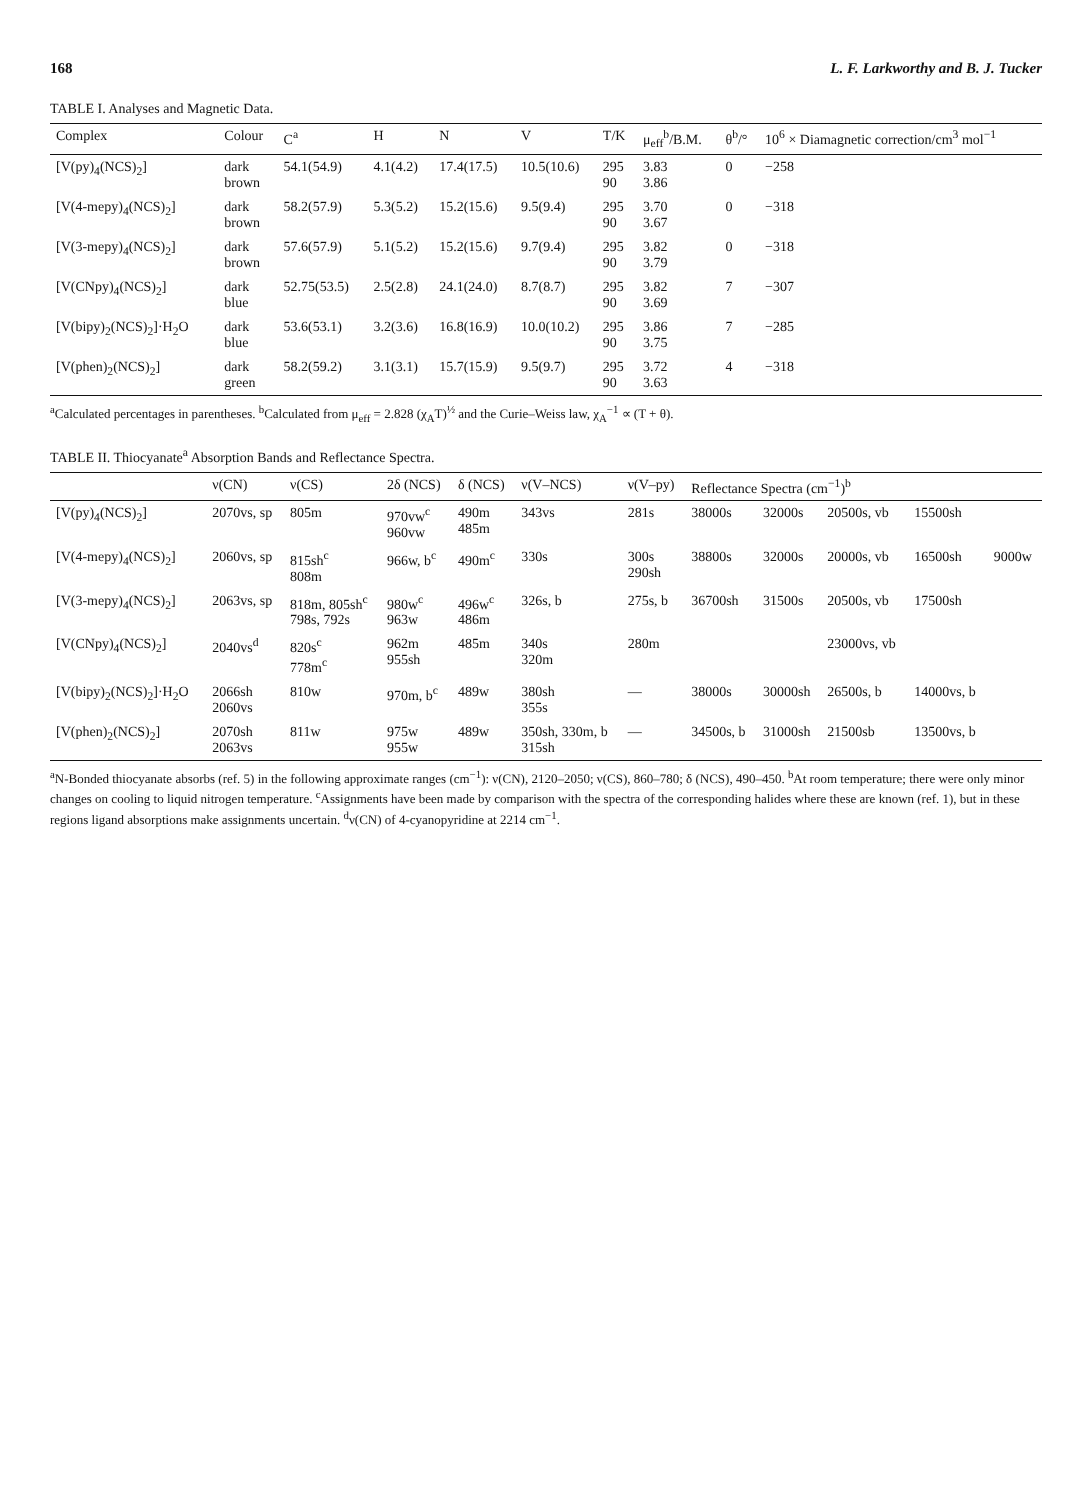168 L. F. Larkworthy and B. J. Tucker
TABLE I. Analyses and Magnetic Data.
| Complex | Colour | C<sup>a</sup> | H | N | V | T/K | μ<sub>eff</sub><sup>b</sup>/B.M. | θ<sup>b</sup>/° | 10<sup>6</sup> × Diamagnetic correction/cm<sup>3</sup> mol<sup>−1</sup> |
| --- | --- | --- | --- | --- | --- | --- | --- | --- | --- |
| [V(py)<sub>4</sub>(NCS)<sub>2</sub>] | dark brown | 54.1(54.9) | 4.1(4.2) | 17.4(17.5) | 10.5(10.6) | 295 90 | 3.83 3.86 | 0 | −258 |
| [V(4-mepy)<sub>4</sub>(NCS)<sub>2</sub>] | dark brown | 58.2(57.9) | 5.3(5.2) | 15.2(15.6) | 9.5(9.4) | 295 90 | 3.70 3.67 | 0 | −318 |
| [V(3-mepy)<sub>4</sub>(NCS)<sub>2</sub>] | dark brown | 57.6(57.9) | 5.1(5.2) | 15.2(15.6) | 9.7(9.4) | 295 90 | 3.82 3.79 | 0 | −318 |
| [V(CNpy)<sub>4</sub>(NCS)<sub>2</sub>] | dark blue | 52.75(53.5) | 2.5(2.8) | 24.1(24.0) | 8.7(8.7) | 295 90 | 3.82 3.69 | 7 | −307 |
| [V(bipy)<sub>2</sub>(NCS)<sub>2</sub>]·H<sub>2</sub>O | dark blue | 53.6(53.1) | 3.2(3.6) | 16.8(16.9) | 10.0(10.2) | 295 90 | 3.86 3.75 | 7 | −285 |
| [V(phen)<sub>2</sub>(NCS)<sub>2</sub>] | dark green | 58.2(59.2) | 3.1(3.1) | 15.7(15.9) | 9.5(9.7) | 295 90 | 3.72 3.63 | 4 | −318 |
<sup>a</sup> Calculated percentages in parentheses. <sup>b</sup>Calculated from μ<sub>eff</sub> = 2.828 (χ<sub>A</sub>T)<sup>½</sup> and the Curie–Weiss law, χ<sub>A</sub><sup>−1</sup> ∝ (T + θ).
TABLE II. Thiocyanate<sup>a</sup> Absorption Bands and Reflectance Spectra.
| | ν(CN) | ν(CS) | 2δ (NCS) | δ (NCS) | ν(V–NCS) | ν(V–py) | Reflectance Spectra (cm<sup>−1</sup>)<sup>b</sup> | | | | |
| --- | --- | --- | --- | --- | --- | --- | --- | --- | --- | --- | --- |
| [V(py)<sub>4</sub>(NCS)<sub>2</sub>] | 2070vs, sp | 805m | 970vw<sup>c</sup> 960vw | 490m 485m | 343vs | 281s | 38000s | 32000s | 20500s, vb | 15500sh | |
| [V(4-mepy)<sub>4</sub>(NCS)<sub>2</sub>] | 2060vs, sp | 815sh<sup>c</sup> 808m | 966w, b<sup>c</sup> | 490m<sup>c</sup> | 330s | 300s 290sh | 38800s | 32000s | 20000s, vb | 16500sh | 9000w |
| [V(3-mepy)<sub>4</sub>(NCS)<sub>2</sub>] | 2063vs, sp | 818m, 805sh<sup>c</sup> 798s, 792s | 980w<sup>c</sup> 963w | 496w<sup>c</sup> 486m | 326s, b | 275s, b | 36700sh | 31500s | 20500s, vb | 17500sh | |
| [V(CNpy)<sub>4</sub>(NCS)<sub>2</sub>] | 2040vs<sup>d</sup> | 820s<sup>c</sup> 778m<sup>c</sup> | 962m 955sh | 485m | 340s 320m | 280m | | | 23000vs, vb | | |
| [V(bipy)<sub>2</sub>(NCS)<sub>2</sub>]·H<sub>2</sub>O | 2066sh 2060vs | 810w | 970m, b<sup>c</sup> | 489w | 380sh 355s | — | 38000s | 30000sh | 26500s, b | 14000vs, b | |
| [V(phen)<sub>2</sub>(NCS)<sub>2</sub>] | 2070sh 2063vs | 811w | 975w 955w | 489w | 350sh, 330m, b 315sh | — | 34500s, b | 31000sh | 21500sb | 13500vs, b | |
<sup>a</sup> N-Bonded thiocyanate absorbs (ref. 5) in the following approximate ranges (cm<sup>−1</sup>): ν(CN), 2120–2050; ν(CS), 860–780; δ (NCS), 490–450. <sup>b</sup>At room temperature; there were only minor changes on cooling to liquid nitrogen temperature. <sup>c</sup>Assignments have been made by comparison with the spectra of the corresponding halides where these are known (ref. 1), but in these regions ligand absorptions make assignments uncertain. <sup>d</sup>ν(CN) of 4-cyanopyridine at 2214 cm<sup>−1</sup>.